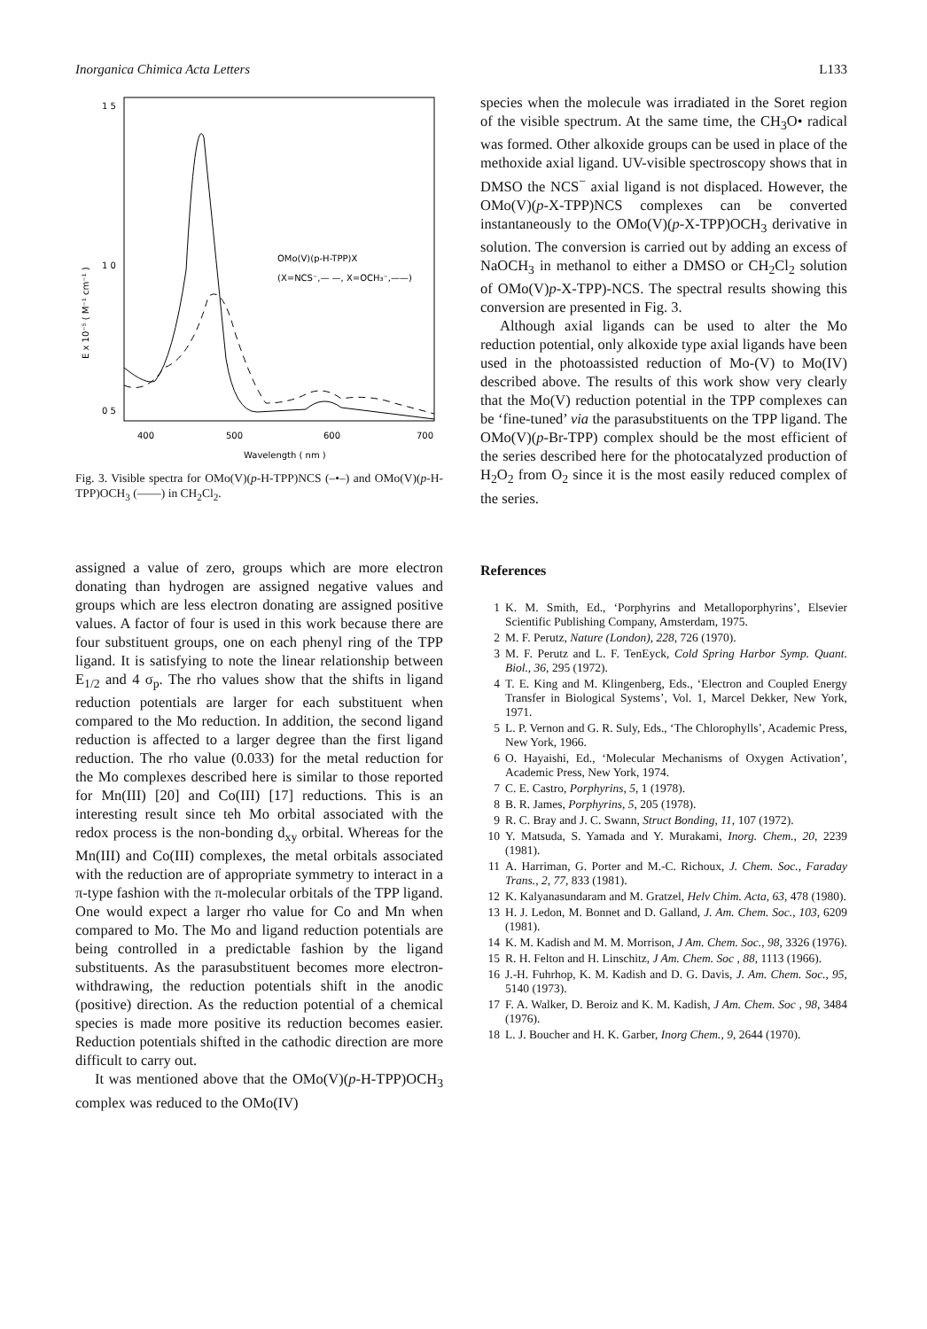Inorganica Chimica Acta Letters L133
1 5
1 0
0 5
E x 10⁻⁵ ( M⁻¹ cm⁻¹ )
OMo(V)(p-H-TPP)X
(X=NCS⁻,— —, X=OCH₃⁻,——)
400
500
600
700
Wavelength ( nm )
Fig. 3. Visible spectra for OMo(V)(p-H-TPP)NCS (–•–) and OMo(V)(p-H-TPP)OCH<sub>3</sub> (——) in CH<sub>2</sub>Cl<sub>2</sub>.
assigned a value of zero, groups which are more electron donating than hydrogen are assigned negative values and groups which are less electron donating are assigned positive values. A factor of four is used in this work because there are four substituent groups, one on each phenyl ring of the TPP ligand. It is satisfying to note the linear relationship between E<sub>1/2</sub> and 4 σ<sub>p</sub>. The rho values show that the shifts in ligand reduction potentials are larger for each substituent when compared to the Mo reduction. In addition, the second ligand reduction is affected to a larger degree than the first ligand reduction. The rho value (0.033) for the metal reduction for the Mo complexes described here is similar to those reported for Mn(III) [20] and Co(III) [17] reductions. This is an interesting result since teh Mo orbital associated with the redox process is the non-bonding d<sub>xy</sub> orbital. Whereas for the Mn(III) and Co(III) complexes, the metal orbitals associated with the reduction are of appropriate symmetry to interact in a π-type fashion with the π-molecular orbitals of the TPP ligand. One would expect a larger rho value for Co and Mn when compared to Mo. The Mo and ligand reduction potentials are being controlled in a predictable fashion by the ligand substituents. As the parasubstituent becomes more electron-withdrawing, the reduction potentials shift in the anodic (positive) direction. As the reduction potential of a chemical species is made more positive its reduction becomes easier. Reduction potentials shifted in the cathodic direction are more difficult to carry out.
It was mentioned above that the OMo(V)(p-H-TPP)OCH<sub>3</sub> complex was reduced to the OMo(IV)
species when the molecule was irradiated in the Soret region of the visible spectrum. At the same time, the CH<sub>3</sub>O• radical was formed. Other alkoxide groups can be used in place of the methoxide axial ligand. UV-visible spectroscopy shows that in DMSO the NCS<sup>−</sup> axial ligand is not displaced. However, the OMo(V)(p-X-TPP)NCS complexes can be converted instantaneously to the OMo(V)(p-X-TPP)OCH<sub>3</sub> derivative in solution. The conversion is carried out by adding an excess of NaOCH<sub>3</sub> in methanol to either a DMSO or CH<sub>2</sub>Cl<sub>2</sub> solution of OMo(V)p-X-TPP)-NCS. The spectral results showing this conversion are presented in Fig. 3.
Although axial ligands can be used to alter the Mo reduction potential, only alkoxide type axial ligands have been used in the photoassisted reduction of Mo-(V) to Mo(IV) described above. The results of this work show very clearly that the Mo(V) reduction potential in the TPP complexes can be ‘fine-tuned’ via the parasubstituents on the TPP ligand. The OMo(V)(p-Br-TPP) complex should be the most efficient of the series described here for the photocatalyzed production of H<sub>2</sub>O<sub>2</sub> from O<sub>2</sub> since it is the most easily reduced complex of the series.
References
1 K. M. Smith, Ed., ‘Porphyrins and Metalloporphyrins’, Elsevier Scientific Publishing Company, Amsterdam, 1975.
2 M. F. Perutz, Nature (London), 228, 726 (1970).
3 M. F. Perutz and L. F. TenEyck, Cold Spring Harbor Symp. Quant. Biol., 36, 295 (1972).
4 T. E. King and M. Klingenberg, Eds., ‘Electron and Coupled Energy Transfer in Biological Systems’, Vol. 1, Marcel Dekker, New York, 1971.
5 L. P. Vernon and G. R. Suly, Eds., ‘The Chlorophylls’, Academic Press, New York, 1966.
6 O. Hayaishi, Ed., ‘Molecular Mechanisms of Oxygen Activation’, Academic Press, New York, 1974.
7 C. E. Castro, Porphyrins, 5, 1 (1978).
8 B. R. James, Porphyrins, 5, 205 (1978).
9 R. C. Bray and J. C. Swann, Struct Bonding, 11, 107 (1972).
10 Y. Matsuda, S. Yamada and Y. Murakami, Inorg. Chem., 20, 2239 (1981).
11 A. Harriman, G. Porter and M.-C. Richoux, J. Chem. Soc., Faraday Trans., 2, 77, 833 (1981).
12 K. Kalyanasundaram and M. Gratzel, Helv Chim. Acta, 63, 478 (1980).
13 H. J. Ledon, M. Bonnet and D. Galland, J. Am. Chem. Soc., 103, 6209 (1981).
14 K. M. Kadish and M. M. Morrison, J Am. Chem. Soc., 98, 3326 (1976).
15 R. H. Felton and H. Linschitz, J Am. Chem. Soc , 88, 1113 (1966).
16 J.-H. Fuhrhop, K. M. Kadish and D. G. Davis, J. Am. Chem. Soc., 95, 5140 (1973).
17 F. A. Walker, D. Beroiz and K. M. Kadish, J Am. Chem. Soc , 98, 3484 (1976).
18 L. J. Boucher and H. K. Garber, Inorg Chem., 9, 2644 (1970).